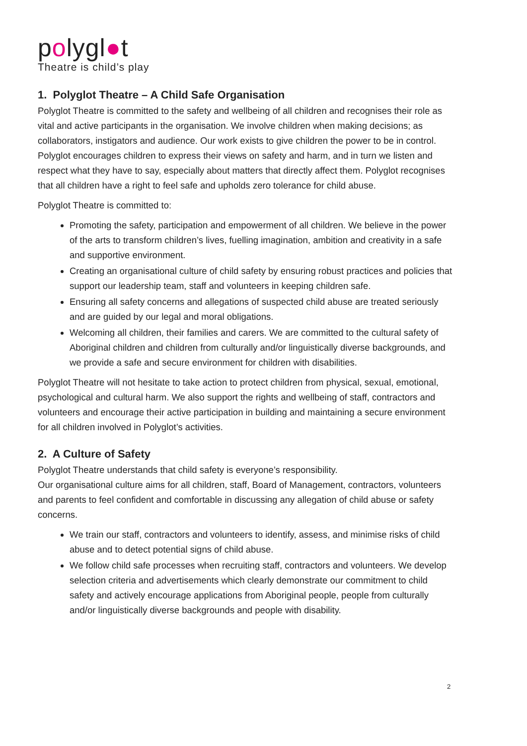polygl●t
Theatre is child’s play
1. Polyglot Theatre – A Child Safe Organisation
Polyglot Theatre is committed to the safety and wellbeing of all children and recognises their role as vital and active participants in the organisation. We involve children when making decisions; as collaborators, instigators and audience. Our work exists to give children the power to be in control. Polyglot encourages children to express their views on safety and harm, and in turn we listen and respect what they have to say, especially about matters that directly affect them. Polyglot recognises that all children have a right to feel safe and upholds zero tolerance for child abuse.
Polyglot Theatre is committed to:
Promoting the safety, participation and empowerment of all children. We believe in the power of the arts to transform children’s lives, fuelling imagination, ambition and creativity in a safe and supportive environment.
Creating an organisational culture of child safety by ensuring robust practices and policies that support our leadership team, staff and volunteers in keeping children safe.
Ensuring all safety concerns and allegations of suspected child abuse are treated seriously and are guided by our legal and moral obligations.
Welcoming all children, their families and carers. We are committed to the cultural safety of Aboriginal children and children from culturally and/or linguistically diverse backgrounds, and we provide a safe and secure environment for children with disabilities.
Polyglot Theatre will not hesitate to take action to protect children from physical, sexual, emotional, psychological and cultural harm. We also support the rights and wellbeing of staff, contractors and volunteers and encourage their active participation in building and maintaining a secure environment for all children involved in Polyglot’s activities.
2. A Culture of Safety
Polyglot Theatre understands that child safety is everyone’s responsibility.
Our organisational culture aims for all children, staff, Board of Management, contractors, volunteers and parents to feel confident and comfortable in discussing any allegation of child abuse or safety concerns.
We train our staff, contractors and volunteers to identify, assess, and minimise risks of child abuse and to detect potential signs of child abuse.
We follow child safe processes when recruiting staff, contractors and volunteers. We develop selection criteria and advertisements which clearly demonstrate our commitment to child safety and actively encourage applications from Aboriginal people, people from culturally and/or linguistically diverse backgrounds and people with disability.
2